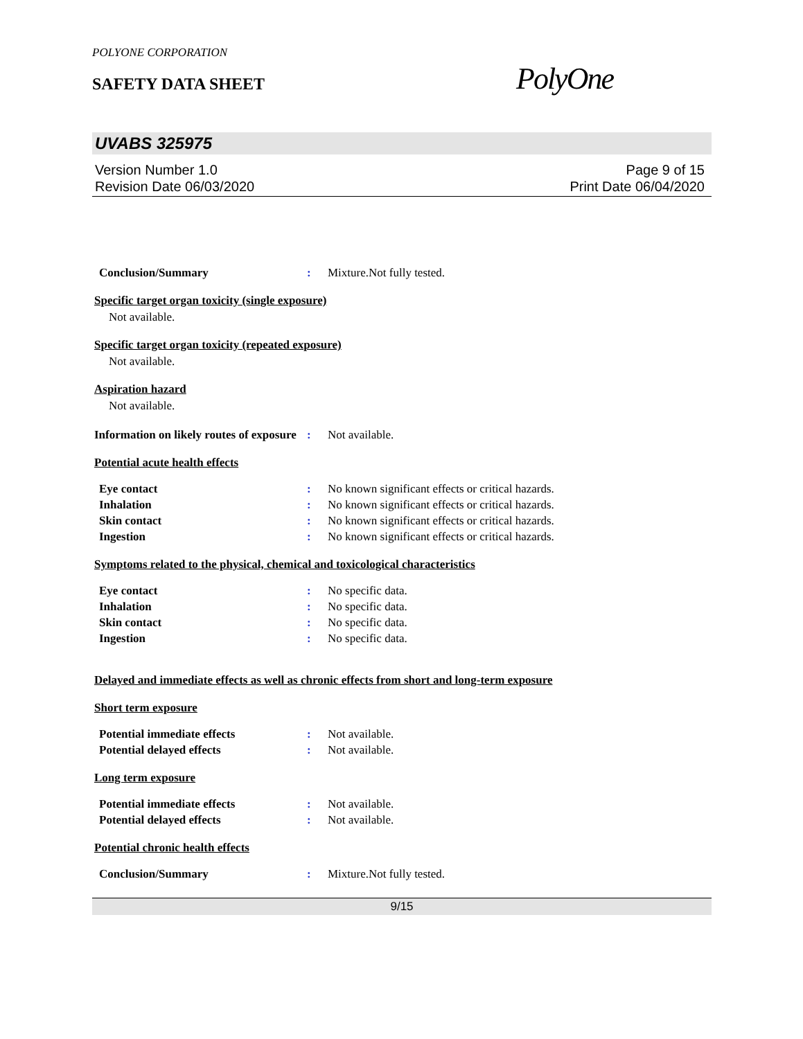POLYONE CORPORATION
SAFETY DATA SHEET
PolyOne
UVABS 325975
Version Number 1.0
Revision Date 06/03/2020
Page 9 of 15
Print Date 06/04/2020
Conclusion/Summary : Mixture.Not fully tested.
Specific target organ toxicity (single exposure)
Not available.
Specific target organ toxicity (repeated exposure)
Not available.
Aspiration hazard
Not available.
Information on likely routes of exposure
: Not available.
Potential acute health effects
Eye contact : No known significant effects or critical hazards.
Inhalation : No known significant effects or critical hazards.
Skin contact : No known significant effects or critical hazards.
Ingestion : No known significant effects or critical hazards.
Symptoms related to the physical, chemical and toxicological characteristics
Eye contact : No specific data.
Inhalation : No specific data.
Skin contact : No specific data.
Ingestion : No specific data.
Delayed and immediate effects as well as chronic effects from short and long-term exposure
Short term exposure
Potential immediate effects : Not available.
Potential delayed effects : Not available.
Long term exposure
Potential immediate effects : Not available.
Potential delayed effects : Not available.
Potential chronic health effects
Conclusion/Summary : Mixture.Not fully tested.
9/15